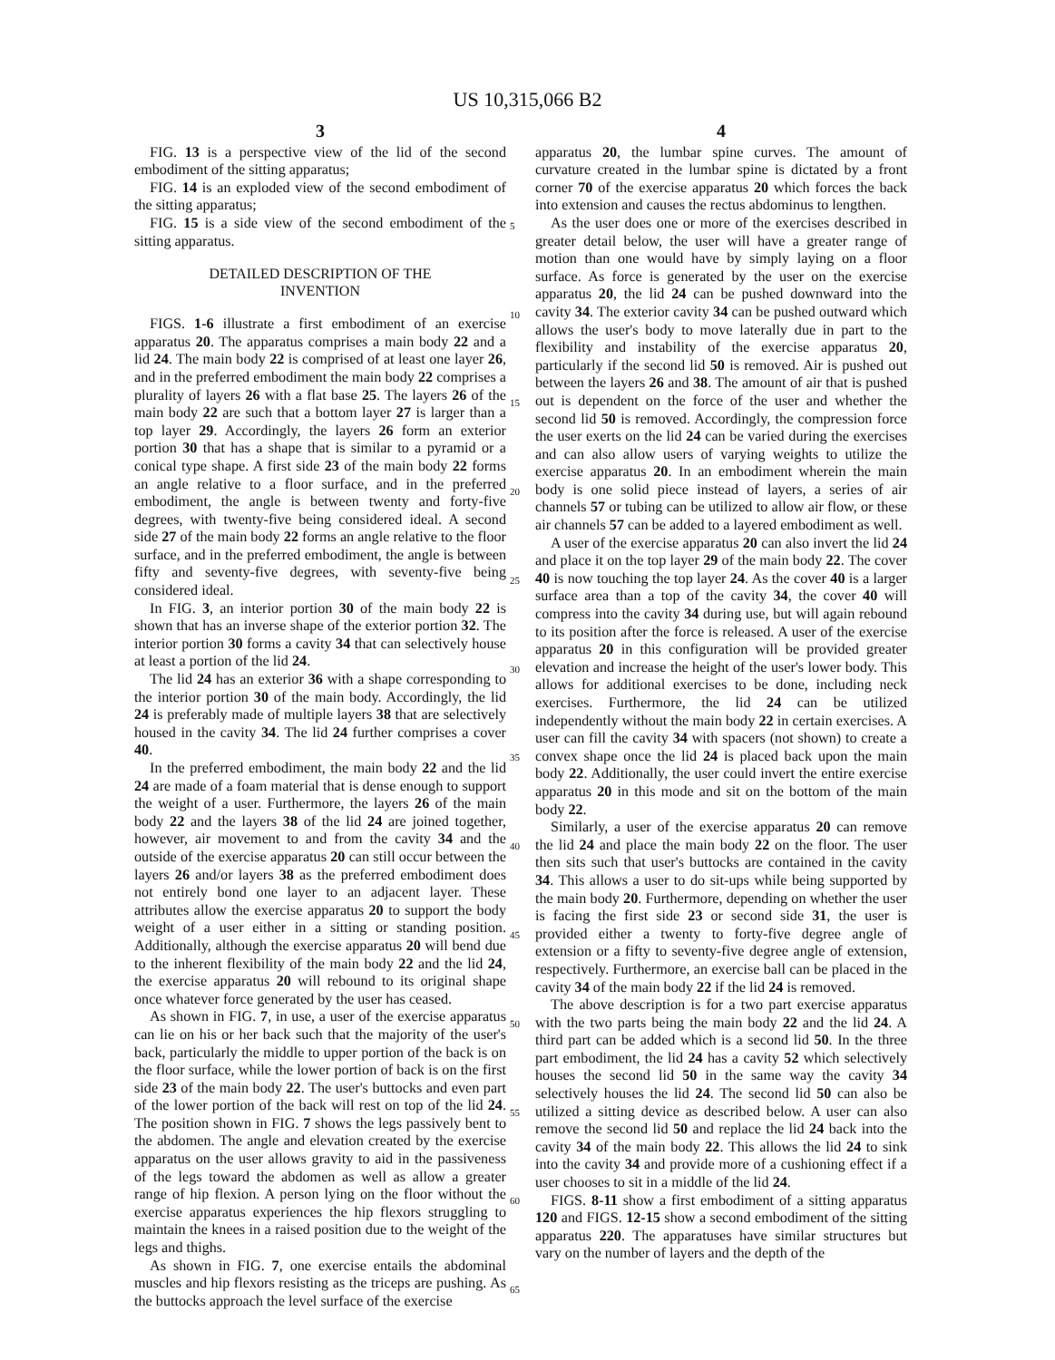US 10,315,066 B2
3
FIG. 13 is a perspective view of the lid of the second embodiment of the sitting apparatus;
FIG. 14 is an exploded view of the second embodiment of the sitting apparatus;
FIG. 15 is a side view of the second embodiment of the sitting apparatus.
DETAILED DESCRIPTION OF THE
INVENTION
FIGS. 1-6 illustrate a first embodiment of an exercise apparatus 20. The apparatus comprises a main body 22 and a lid 24. The main body 22 is comprised of at least one layer 26, and in the preferred embodiment the main body 22 comprises a plurality of layers 26 with a flat base 25. The layers 26 of the main body 22 are such that a bottom layer 27 is larger than a top layer 29. Accordingly, the layers 26 form an exterior portion 30 that has a shape that is similar to a pyramid or a conical type shape. A first side 23 of the main body 22 forms an angle relative to a floor surface, and in the preferred embodiment, the angle is between twenty and forty-five degrees, with twenty-five being considered ideal. A second side 27 of the main body 22 forms an angle relative to the floor surface, and in the preferred embodiment, the angle is between fifty and seventy-five degrees, with seventy-five being considered ideal.
In FIG. 3, an interior portion 30 of the main body 22 is shown that has an inverse shape of the exterior portion 32. The interior portion 30 forms a cavity 34 that can selectively house at least a portion of the lid 24.
The lid 24 has an exterior 36 with a shape corresponding to the interior portion 30 of the main body. Accordingly, the lid 24 is preferably made of multiple layers 38 that are selectively housed in the cavity 34. The lid 24 further comprises a cover 40.
In the preferred embodiment, the main body 22 and the lid 24 are made of a foam material that is dense enough to support the weight of a user. Furthermore, the layers 26 of the main body 22 and the layers 38 of the lid 24 are joined together, however, air movement to and from the cavity 34 and the outside of the exercise apparatus 20 can still occur between the layers 26 and/or layers 38 as the preferred embodiment does not entirely bond one layer to an adjacent layer. These attributes allow the exercise apparatus 20 to support the body weight of a user either in a sitting or standing position. Additionally, although the exercise apparatus 20 will bend due to the inherent flexibility of the main body 22 and the lid 24, the exercise apparatus 20 will rebound to its original shape once whatever force generated by the user has ceased.
As shown in FIG. 7, in use, a user of the exercise apparatus can lie on his or her back such that the majority of the user's back, particularly the middle to upper portion of the back is on the floor surface, while the lower portion of back is on the first side 23 of the main body 22. The user's buttocks and even part of the lower portion of the back will rest on top of the lid 24. The position shown in FIG. 7 shows the legs passively bent to the abdomen. The angle and elevation created by the exercise apparatus on the user allows gravity to aid in the passiveness of the legs toward the abdomen as well as allow a greater range of hip flexion. A person lying on the floor without the exercise apparatus experiences the hip flexors struggling to maintain the knees in a raised position due to the weight of the legs and thighs.
As shown in FIG. 7, one exercise entails the abdominal muscles and hip flexors resisting as the triceps are pushing. As the buttocks approach the level surface of the exercise
4
apparatus 20, the lumbar spine curves. The amount of curvature created in the lumbar spine is dictated by a front corner 70 of the exercise apparatus 20 which forces the back into extension and causes the rectus abdominus to lengthen.
As the user does one or more of the exercises described in greater detail below, the user will have a greater range of motion than one would have by simply laying on a floor surface. As force is generated by the user on the exercise apparatus 20, the lid 24 can be pushed downward into the cavity 34. The exterior cavity 34 can be pushed outward which allows the user's body to move laterally due in part to the flexibility and instability of the exercise apparatus 20, particularly if the second lid 50 is removed. Air is pushed out between the layers 26 and 38. The amount of air that is pushed out is dependent on the force of the user and whether the second lid 50 is removed. Accordingly, the compression force the user exerts on the lid 24 can be varied during the exercises and can also allow users of varying weights to utilize the exercise apparatus 20. In an embodiment wherein the main body is one solid piece instead of layers, a series of air channels 57 or tubing can be utilized to allow air flow, or these air channels 57 can be added to a layered embodiment as well.
A user of the exercise apparatus 20 can also invert the lid 24 and place it on the top layer 29 of the main body 22. The cover 40 is now touching the top layer 24. As the cover 40 is a larger surface area than a top of the cavity 34, the cover 40 will compress into the cavity 34 during use, but will again rebound to its position after the force is released. A user of the exercise apparatus 20 in this configuration will be provided greater elevation and increase the height of the user's lower body. This allows for additional exercises to be done, including neck exercises. Furthermore, the lid 24 can be utilized independently without the main body 22 in certain exercises. A user can fill the cavity 34 with spacers (not shown) to create a convex shape once the lid 24 is placed back upon the main body 22. Additionally, the user could invert the entire exercise apparatus 20 in this mode and sit on the bottom of the main body 22.
Similarly, a user of the exercise apparatus 20 can remove the lid 24 and place the main body 22 on the floor. The user then sits such that user's buttocks are contained in the cavity 34. This allows a user to do sit-ups while being supported by the main body 20. Furthermore, depending on whether the user is facing the first side 23 or second side 31, the user is provided either a twenty to forty-five degree angle of extension or a fifty to seventy-five degree angle of extension, respectively. Furthermore, an exercise ball can be placed in the cavity 34 of the main body 22 if the lid 24 is removed.
The above description is for a two part exercise apparatus with the two parts being the main body 22 and the lid 24. A third part can be added which is a second lid 50. In the three part embodiment, the lid 24 has a cavity 52 which selectively houses the second lid 50 in the same way the cavity 34 selectively houses the lid 24. The second lid 50 can also be utilized a sitting device as described below. A user can also remove the second lid 50 and replace the lid 24 back into the cavity 34 of the main body 22. This allows the lid 24 to sink into the cavity 34 and provide more of a cushioning effect if a user chooses to sit in a middle of the lid 24.
FIGS. 8-11 show a first embodiment of a sitting apparatus 120 and FIGS. 12-15 show a second embodiment of the sitting apparatus 220. The apparatuses have similar structures but vary on the number of layers and the depth of the
5
10
15
20
25
30
35
40
45
50
55
60
65